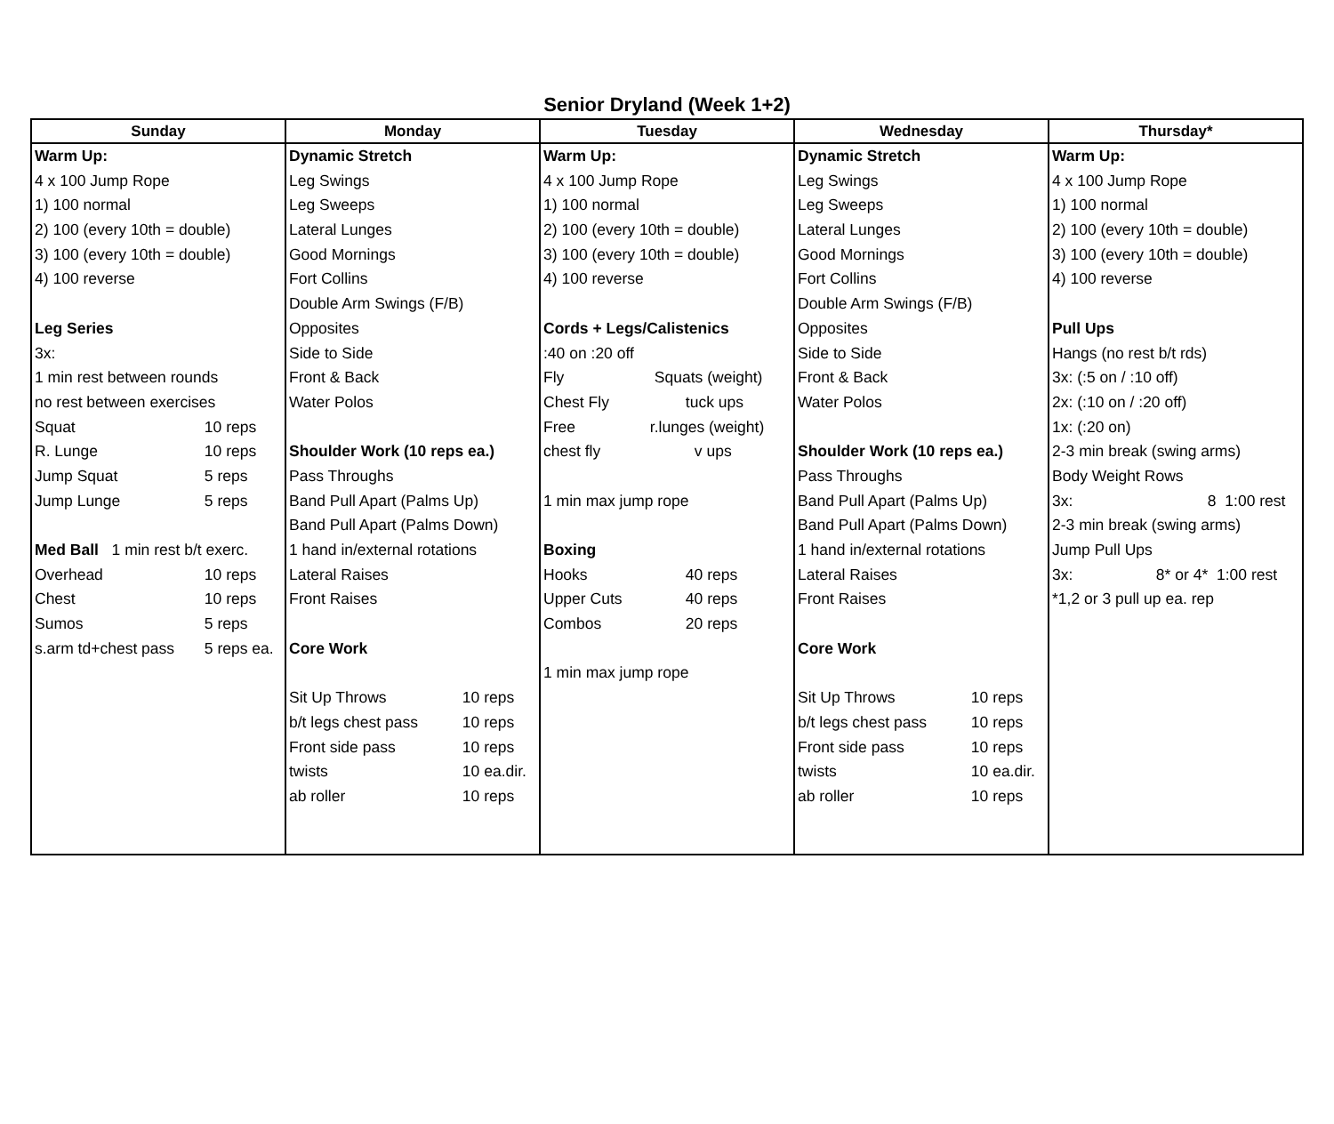Senior Dryland (Week 1+2)
| Sunday | Monday | Tuesday | Wednesday | Thursday* |
| --- | --- | --- | --- | --- |
| Warm Up: 4 x 100 Jump Rope 1) 100 normal 2) 100 (every 10th = double) 3) 100 (every 10th = double) 4) 100 reverse Leg Series 3x: 1 min rest between rounds no rest between exercises Squat 10 reps R. Lunge 10 reps Jump Squat 5 reps Jump Lunge 5 reps Med Ball 1 min rest b/t exerc. Overhead 10 reps Chest 10 reps Sumos 5 reps s.arm td+chest pass 5 reps ea. | Dynamic Stretch Leg Swings Leg Sweeps Lateral Lunges Good Mornings Fort Collins Double Arm Swings (F/B) Opposites Side to Side Front & Back Water Polos Shoulder Work (10 reps ea.) Pass Throughs Band Pull Apart (Palms Up) Band Pull Apart (Palms Down) 1 hand in/external rotations Lateral Raises Front Raises Core Work Sit Up Throws 10 reps b/t legs chest pass 10 reps Front side pass 10 reps twists 10 ea.dir. ab roller 10 reps | Warm Up: 4 x 100 Jump Rope 1) 100 normal 2) 100 (every 10th = double) 3) 100 (every 10th = double) 4) 100 reverse Cords + Legs/Calistenics :40 on :20 off Fly Squats (weight) Chest Fly tuck ups Free r.lunges (weight) chest fly v ups 1 min max jump rope Boxing Hooks 40 reps Upper Cuts 40 reps Combos 20 reps 1 min max jump rope | Dynamic Stretch Leg Swings Leg Sweeps Lateral Lunges Good Mornings Fort Collins Double Arm Swings (F/B) Opposites Side to Side Front & Back Water Polos Shoulder Work (10 reps ea.) Pass Throughs Band Pull Apart (Palms Up) Band Pull Apart (Palms Down) 1 hand in/external rotations Lateral Raises Front Raises Core Work Sit Up Throws 10 reps b/t legs chest pass 10 reps Front side pass 10 reps twists 10 ea.dir. ab roller 10 reps | Warm Up: 4 x 100 Jump Rope 1) 100 normal 2) 100 (every 10th = double) 3) 100 (every 10th = double) 4) 100 reverse Pull Ups Hangs (no rest b/t rds) 3x: (:5 on / :10 off) 2x: (:10 on / :20 off) 1x: (:20 on) 2-3 min break (swing arms) Body Weight Rows 3x: 8 1:00 rest 2-3 min break (swing arms) Jump Pull Ups 3x: 8* or 4* 1:00 rest *1,2 or 3 pull up ea. rep |